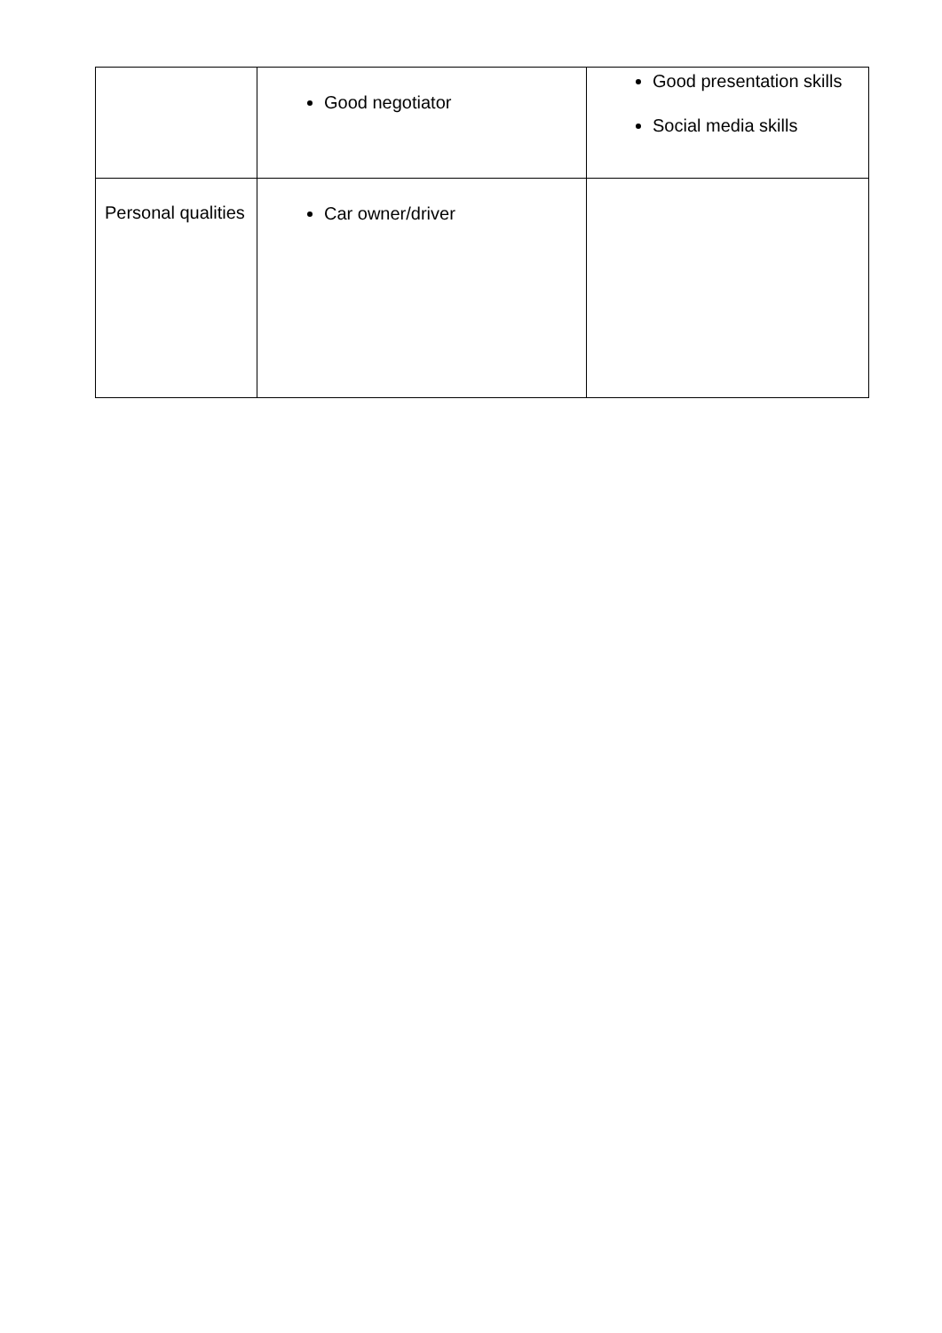| | Good negotiator | Good presentation skills Social media skills |
| Personal qualities | Car owner/driver | |